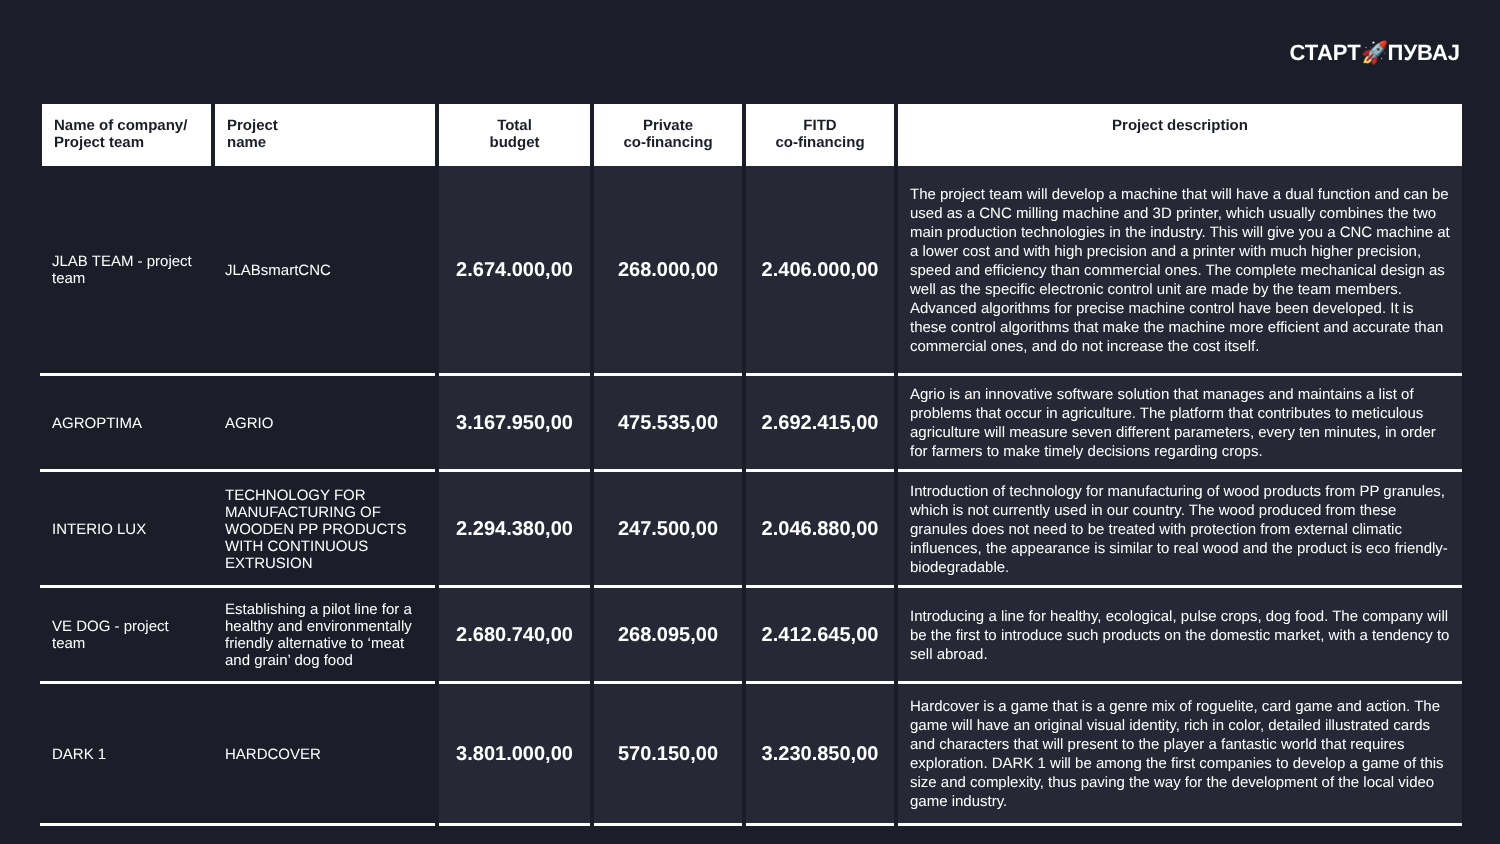СТАРТ🚀ПУВАЈ
| Name of company/ Project team | Project name | Total budget | Private co-financing | FITD co-financing | Project description |
| --- | --- | --- | --- | --- | --- |
| JLAB TEAM - project team | JLABsmartCNC | 2.674.000,00 | 268.000,00 | 2.406.000,00 | The project team will develop a machine that will have a dual function and can be used as a CNC milling machine and 3D printer, which usually combines the two main production technologies in the industry. This will give you a CNC machine at a lower cost and with high precision and a printer with much higher precision, speed and efficiency than commercial ones. The complete mechanical design as well as the specific electronic control unit are made by the team members. Advanced algorithms for precise machine control have been developed. It is these control algorithms that make the machine more efficient and accurate than commercial ones, and do not increase the cost itself. |
| AGROPTIMA | AGRIO | 3.167.950,00 | 475.535,00 | 2.692.415,00 | Agrio is an innovative software solution that manages and maintains a list of problems that occur in agriculture. The platform that contributes to meticulous agriculture will measure seven different parameters, every ten minutes, in order for farmers to make timely decisions regarding crops. |
| INTERIO LUX | TECHNOLOGY FOR MANUFACTURING OF WOODEN PP PRODUCTS WITH CONTINUOUS EXTRUSION | 2.294.380,00 | 247.500,00 | 2.046.880,00 | Introduction of technology for manufacturing of wood products from PP granules, which is not currently used in our country. The wood produced from these granules does not need to be treated with protection from external climatic influences, the appearance is similar to real wood and the product is eco friendly-biodegradable. |
| VE DOG - project team | Establishing a pilot line for a healthy and environmentally friendly alternative to ‘meat and grain’ dog food | 2.680.740,00 | 268.095,00 | 2.412.645,00 | Introducing a line for healthy, ecological, pulse crops, dog food. The company will be the first to introduce such products on the domestic market, with a tendency to sell abroad. |
| DARK 1 | HARDCOVER | 3.801.000,00 | 570.150,00 | 3.230.850,00 | Hardcover is a game that is a genre mix of roguelite, card game and action. The game will have an original visual identity, rich in color, detailed illustrated cards and characters that will present to the player a fantastic world that requires exploration. DARK 1 will be among the first companies to develop a game of this size and complexity, thus paving the way for the development of the local video game industry. |